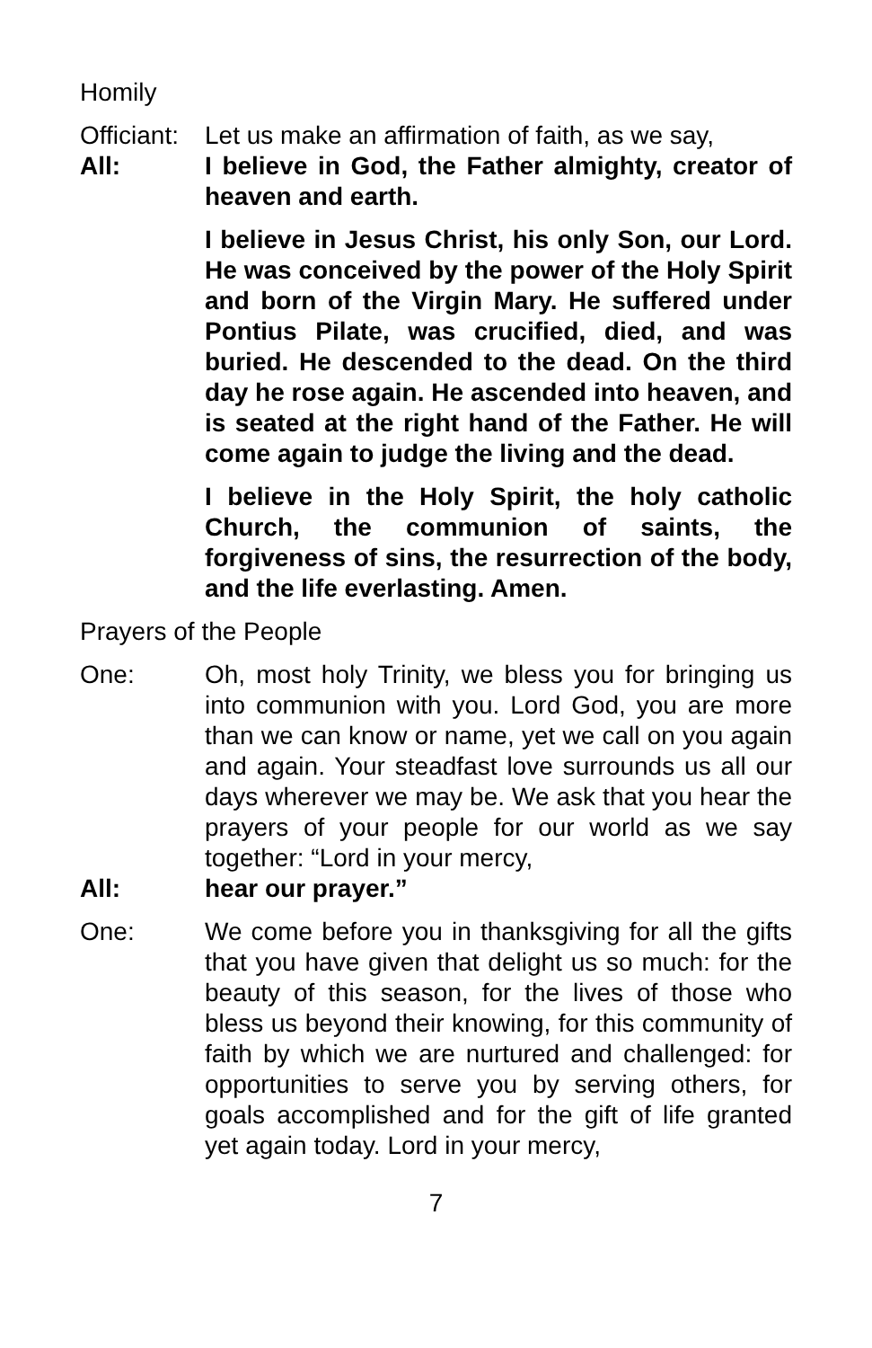Homily
Officiant:
Let us make an affirmation of faith, as we say,
All: I believe in God, the Father almighty, creator of heaven and earth.
I believe in Jesus Christ, his only Son, our Lord. He was conceived by the power of the Holy Spirit and born of the Virgin Mary. He suffered under Pontius Pilate, was crucified, died, and was buried. He descended to the dead. On the third day he rose again. He ascended into heaven, and is seated at the right hand of the Father. He will come again to judge the living and the dead.
I believe in the Holy Spirit, the holy catholic Church, the communion of saints, the forgiveness of sins, the resurrection of the body, and the life everlasting. Amen.
Prayers of the People
One: Oh, most holy Trinity, we bless you for bringing us into communion with you. Lord God, you are more than we can know or name, yet we call on you again and again. Your steadfast love surrounds us all our days wherever we may be. We ask that you hear the prayers of your people for our world as we say together: “Lord in your mercy,
All: hear our prayer.”
One: We come before you in thanksgiving for all the gifts that you have given that delight us so much: for the beauty of this season, for the lives of those who bless us beyond their knowing, for this community of faith by which we are nurtured and challenged: for opportunities to serve you by serving others, for goals accomplished and for the gift of life granted yet again today. Lord in your mercy,
7